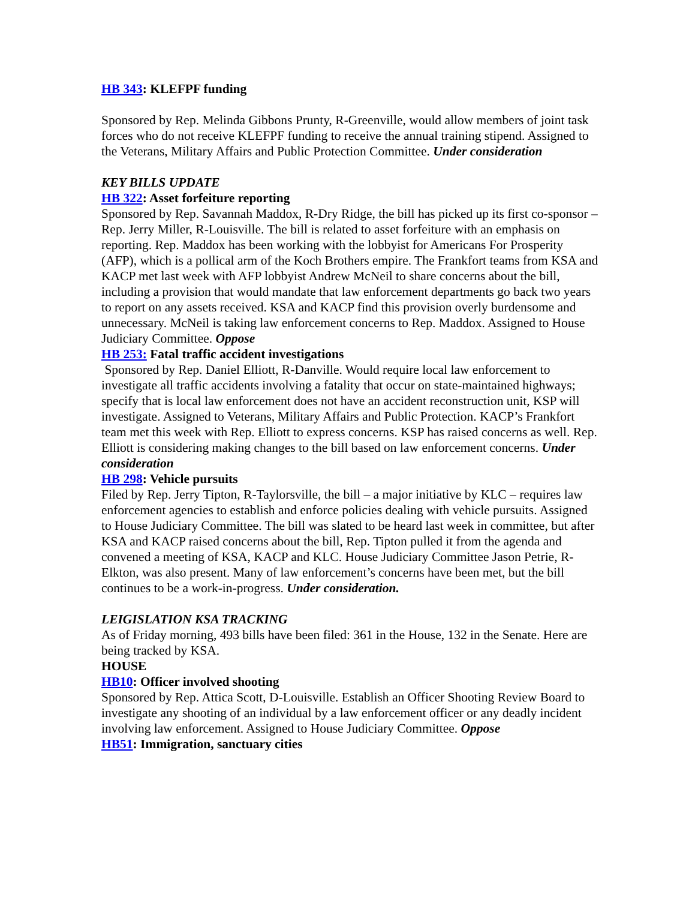HB 343: KLEFPF funding
Sponsored by Rep. Melinda Gibbons Prunty, R-Greenville, would allow members of joint task forces who do not receive KLEFPF funding to receive the annual training stipend. Assigned to the Veterans, Military Affairs and Public Protection Committee. Under consideration
KEY BILLS UPDATE
HB 322: Asset forfeiture reporting
Sponsored by Rep. Savannah Maddox, R-Dry Ridge, the bill has picked up its first co-sponsor – Rep. Jerry Miller, R-Louisville. The bill is related to asset forfeiture with an emphasis on reporting. Rep. Maddox has been working with the lobbyist for Americans For Prosperity (AFP), which is a pollical arm of the Koch Brothers empire. The Frankfort teams from KSA and KACP met last week with AFP lobbyist Andrew McNeil to share concerns about the bill, including a provision that would mandate that law enforcement departments go back two years to report on any assets received. KSA and KACP find this provision overly burdensome and unnecessary. McNeil is taking law enforcement concerns to Rep. Maddox. Assigned to House Judiciary Committee. Oppose
HB 253: Fatal traffic accident investigations
Sponsored by Rep. Daniel Elliott, R-Danville. Would require local law enforcement to investigate all traffic accidents involving a fatality that occur on state-maintained highways; specify that is local law enforcement does not have an accident reconstruction unit, KSP will investigate. Assigned to Veterans, Military Affairs and Public Protection. KACP’s Frankfort team met this week with Rep. Elliott to express concerns. KSP has raised concerns as well. Rep. Elliott is considering making changes to the bill based on law enforcement concerns. Under consideration
HB 298: Vehicle pursuits
Filed by Rep. Jerry Tipton, R-Taylorsville, the bill – a major initiative by KLC – requires law enforcement agencies to establish and enforce policies dealing with vehicle pursuits. Assigned to House Judiciary Committee. The bill was slated to be heard last week in committee, but after KSA and KACP raised concerns about the bill, Rep. Tipton pulled it from the agenda and convened a meeting of KSA, KACP and KLC. House Judiciary Committee Jason Petrie, R-Elkton, was also present. Many of law enforcement’s concerns have been met, but the bill continues to be a work-in-progress. Under consideration.
LEIGISLATION KSA TRACKING
As of Friday morning, 493 bills have been filed: 361 in the House, 132 in the Senate. Here are being tracked by KSA.
HOUSE
HB10: Officer involved shooting
Sponsored by Rep. Attica Scott, D-Louisville. Establish an Officer Shooting Review Board to investigate any shooting of an individual by a law enforcement officer or any deadly incident involving law enforcement. Assigned to House Judiciary Committee. Oppose
HB51: Immigration, sanctuary cities